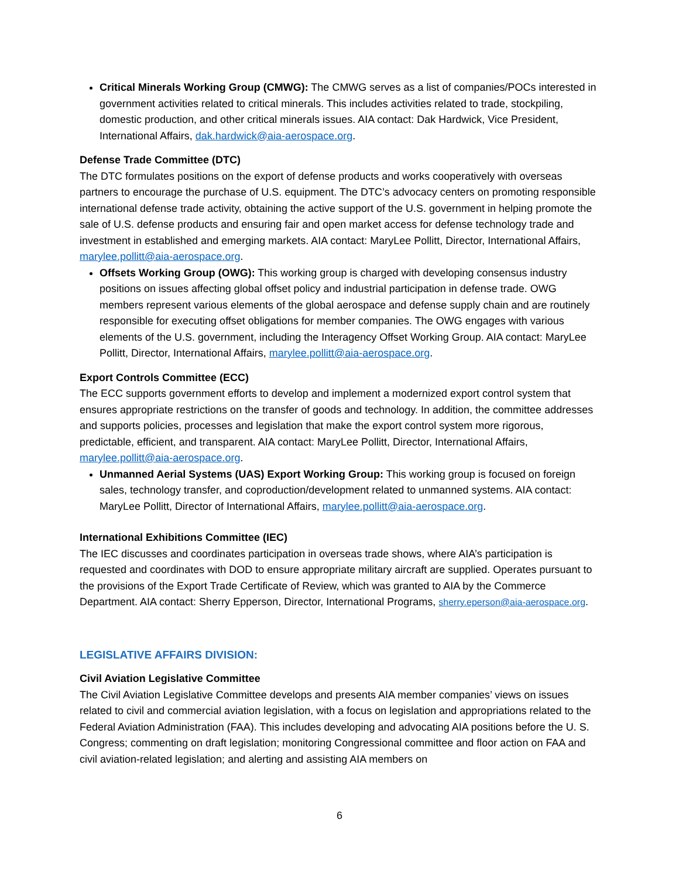Critical Minerals Working Group (CMWG): The CMWG serves as a list of companies/POCs interested in government activities related to critical minerals. This includes activities related to trade, stockpiling, domestic production, and other critical minerals issues. AIA contact: Dak Hardwick, Vice President, International Affairs, dak.hardwick@aia-aerospace.org.
Defense Trade Committee (DTC)
The DTC formulates positions on the export of defense products and works cooperatively with overseas partners to encourage the purchase of U.S. equipment. The DTC’s advocacy centers on promoting responsible international defense trade activity, obtaining the active support of the U.S. government in helping promote the sale of U.S. defense products and ensuring fair and open market access for defense technology trade and investment in established and emerging markets. AIA contact: MaryLee Pollitt, Director, International Affairs, marylee.pollitt@aia-aerospace.org.
Offsets Working Group (OWG): This working group is charged with developing consensus industry positions on issues affecting global offset policy and industrial participation in defense trade. OWG members represent various elements of the global aerospace and defense supply chain and are routinely responsible for executing offset obligations for member companies. The OWG engages with various elements of the U.S. government, including the Interagency Offset Working Group. AIA contact: MaryLee Pollitt, Director, International Affairs, marylee.pollitt@aia-aerospace.org.
Export Controls Committee (ECC)
The ECC supports government efforts to develop and implement a modernized export control system that ensures appropriate restrictions on the transfer of goods and technology. In addition, the committee addresses and supports policies, processes and legislation that make the export control system more rigorous, predictable, efficient, and transparent. AIA contact: MaryLee Pollitt, Director, International Affairs, marylee.pollitt@aia-aerospace.org.
Unmanned Aerial Systems (UAS) Export Working Group: This working group is focused on foreign sales, technology transfer, and coproduction/development related to unmanned systems. AIA contact: MaryLee Pollitt, Director of International Affairs, marylee.pollitt@aia-aerospace.org.
International Exhibitions Committee (IEC)
The IEC discusses and coordinates participation in overseas trade shows, where AIA’s participation is requested and coordinates with DOD to ensure appropriate military aircraft are supplied. Operates pursuant to the provisions of the Export Trade Certificate of Review, which was granted to AIA by the Commerce Department. AIA contact: Sherry Epperson, Director, International Programs, sherry.eperson@aia-aerospace.org.
LEGISLATIVE AFFAIRS DIVISION:
Civil Aviation Legislative Committee
The Civil Aviation Legislative Committee develops and presents AIA member companies’ views on issues related to civil and commercial aviation legislation, with a focus on legislation and appropriations related to the Federal Aviation Administration (FAA). This includes developing and advocating AIA positions before the U. S. Congress; commenting on draft legislation; monitoring Congressional committee and floor action on FAA and civil aviation-related legislation; and alerting and assisting AIA members on
6